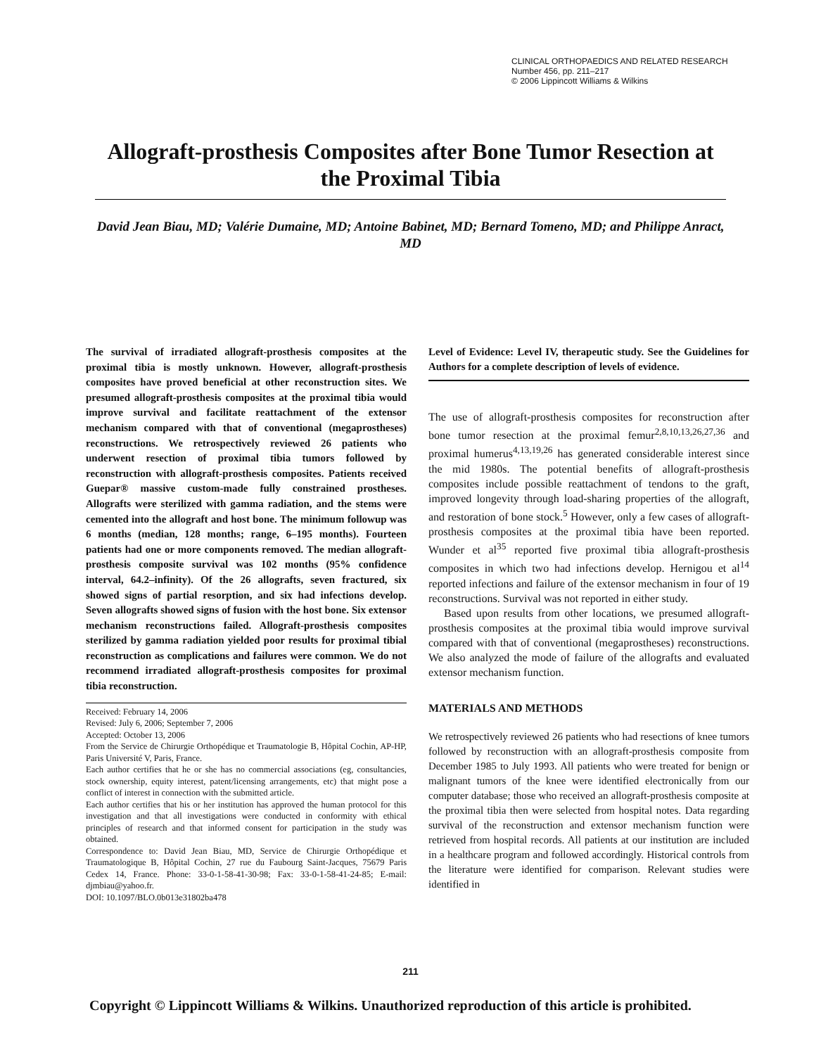CLINICAL ORTHOPAEDICS AND RELATED RESEARCH
Number 456, pp. 211–217
© 2006 Lippincott Williams & Wilkins
Allograft-prosthesis Composites after Bone Tumor Resection at the Proximal Tibia
David Jean Biau, MD; Valérie Dumaine, MD; Antoine Babinet, MD; Bernard Tomeno, MD; and Philippe Anract, MD
The survival of irradiated allograft-prosthesis composites at the proximal tibia is mostly unknown. However, allograft-prosthesis composites have proved beneficial at other reconstruction sites. We presumed allograft-prosthesis composites at the proximal tibia would improve survival and facilitate reattachment of the extensor mechanism compared with that of conventional (megaprostheses) reconstructions. We retrospectively reviewed 26 patients who underwent resection of proximal tibia tumors followed by reconstruction with allograft-prosthesis composites. Patients received Guepar® massive custom-made fully constrained prostheses. Allografts were sterilized with gamma radiation, and the stems were cemented into the allograft and host bone. The minimum followup was 6 months (median, 128 months; range, 6–195 months). Fourteen patients had one or more components removed. The median allograft-prosthesis composite survival was 102 months (95% confidence interval, 64.2–infinity). Of the 26 allografts, seven fractured, six showed signs of partial resorption, and six had infections develop. Seven allografts showed signs of fusion with the host bone. Six extensor mechanism reconstructions failed. Allograft-prosthesis composites sterilized by gamma radiation yielded poor results for proximal tibial reconstruction as complications and failures were common. We do not recommend irradiated allograft-prosthesis composites for proximal tibia reconstruction.
Received: February 14, 2006
Revised: July 6, 2006; September 7, 2006
Accepted: October 13, 2006
From the Service de Chirurgie Orthopédique et Traumatologie B, Hôpital Cochin, AP-HP, Paris Université V, Paris, France.
Each author certifies that he or she has no commercial associations (eg, consultancies, stock ownership, equity interest, patent/licensing arrangements, etc) that might pose a conflict of interest in connection with the submitted article.
Each author certifies that his or her institution has approved the human protocol for this investigation and that all investigations were conducted in conformity with ethical principles of research and that informed consent for participation in the study was obtained.
Correspondence to: David Jean Biau, MD, Service de Chirurgie Orthopédique et Traumatologique B, Hôpital Cochin, 27 rue du Faubourg Saint-Jacques, 75679 Paris Cedex 14, France. Phone: 33-0-1-58-41-30-98; Fax: 33-0-1-58-41-24-85; E-mail: djmbiau@yahoo.fr.
DOI: 10.1097/BLO.0b013e31802ba478
Level of Evidence: Level IV, therapeutic study. See the Guidelines for Authors for a complete description of levels of evidence.
The use of allograft-prosthesis composites for reconstruction after bone tumor resection at the proximal femur<sup>2,8,10,13,26,27,36</sup> and proximal humerus<sup>4,13,19,26</sup> has generated considerable interest since the mid 1980s. The potential benefits of allograft-prosthesis composites include possible reattachment of tendons to the graft, improved longevity through load-sharing properties of the allograft, and restoration of bone stock.<sup>5</sup> However, only a few cases of allograft-prosthesis composites at the proximal tibia have been reported. Wunder et al<sup>35</sup> reported five proximal tibia allograft-prosthesis composites in which two had infections develop. Hernigou et al<sup>14</sup> reported infections and failure of the extensor mechanism in four of 19 reconstructions. Survival was not reported in either study.
Based upon results from other locations, we presumed allograft-prosthesis composites at the proximal tibia would improve survival compared with that of conventional (megaprostheses) reconstructions. We also analyzed the mode of failure of the allografts and evaluated extensor mechanism function.
MATERIALS AND METHODS
We retrospectively reviewed 26 patients who had resections of knee tumors followed by reconstruction with an allograft-prosthesis composite from December 1985 to July 1993. All patients who were treated for benign or malignant tumors of the knee were identified electronically from our computer database; those who received an allograft-prosthesis composite at the proximal tibia then were selected from hospital notes. Data regarding survival of the reconstruction and extensor mechanism function were retrieved from hospital records. All patients at our institution are included in a healthcare program and followed accordingly. Historical controls from the literature were identified for comparison. Relevant studies were identified in
211
Copyright © Lippincott Williams & Wilkins. Unauthorized reproduction of this article is prohibited.